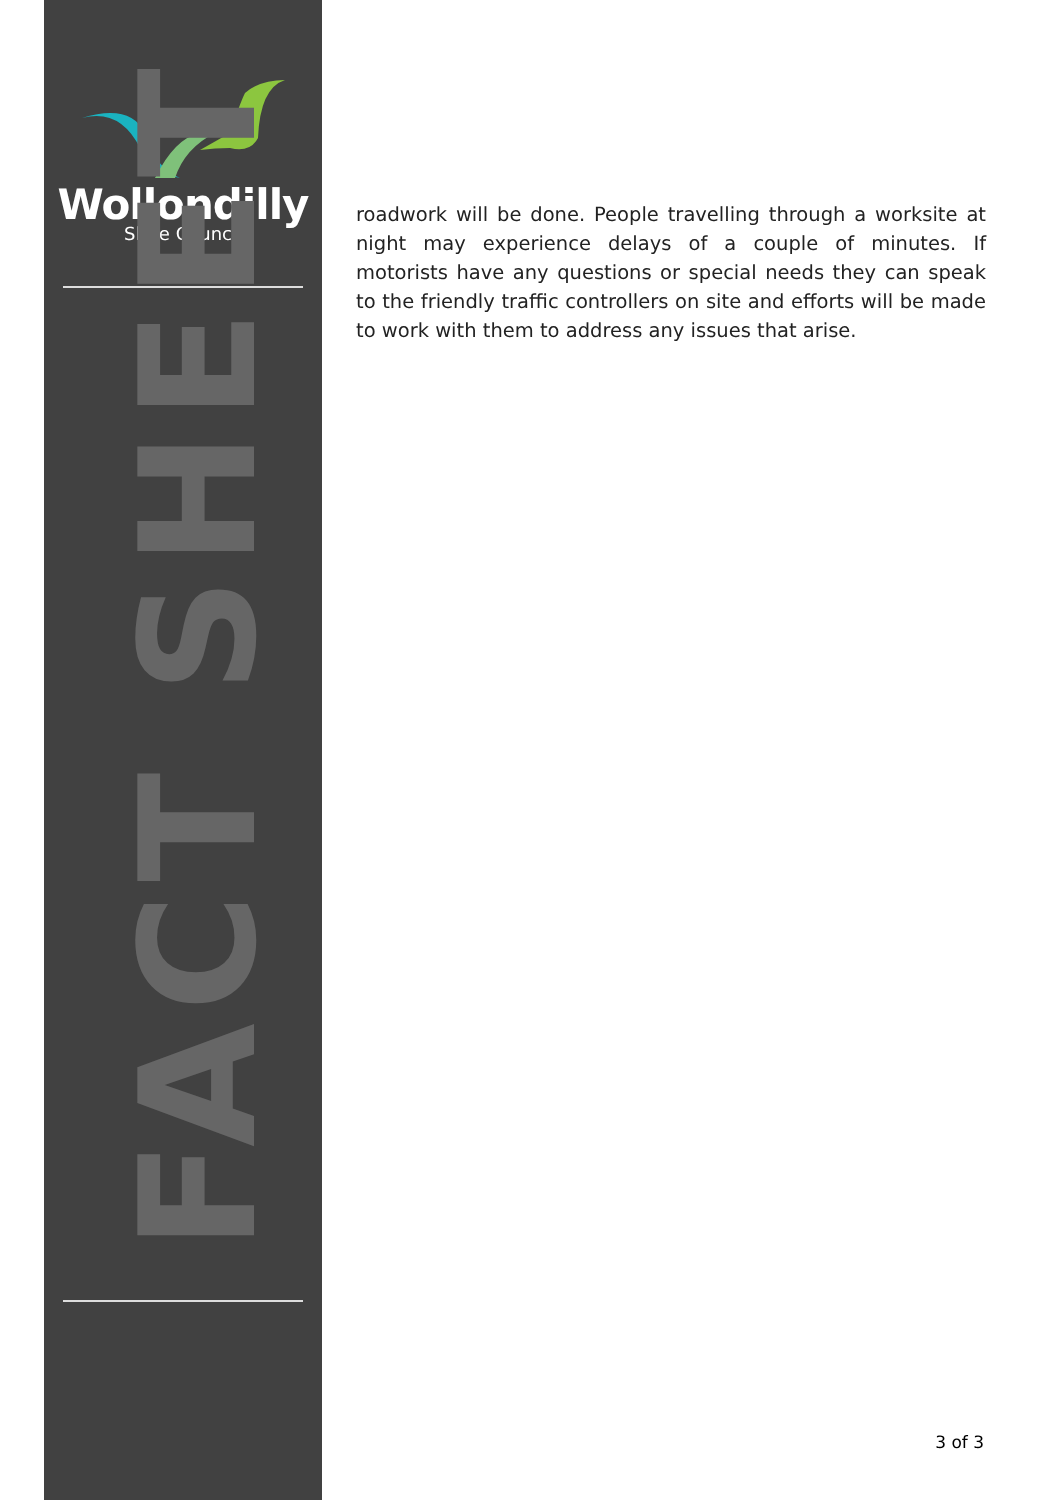Wollondilly
Shire Council
FACT SHEET
roadwork will be done. People travelling through a worksite at night may experience delays of a couple of minutes. If motorists have any questions or special needs they can speak to the friendly traffic controllers on site and efforts will be made to work with them to address any issues that arise.
3 of 3